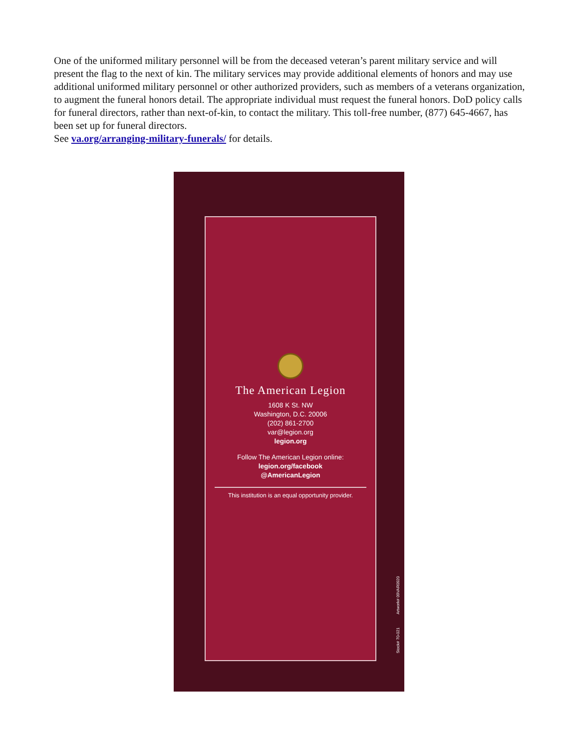One of the uniformed military personnel will be from the deceased veteran’s parent military service and will present the flag to the next of kin. The military services may provide additional elements of honors and may use additional uniformed military personnel or other authorized providers, such as members of a veterans organization, to augment the funeral honors detail. The appropriate individual must request the funeral honors. DoD policy calls for funeral directors, rather than next-of-kin, to contact the military. This toll-free number, (877) 645-4667, has been set up for funeral directors.
See va.org/arranging-military-funerals/ for details.
The American Legion
1608 K St. NW
Washington, D.C. 20006
(202) 861-2700
var@legion.org
legion.org
Follow The American Legion online:
legion.org/facebook
@AmericanLegion
This institution is an equal opportunity provider.
Stock# 70-021 Artwork# 09VAR0920